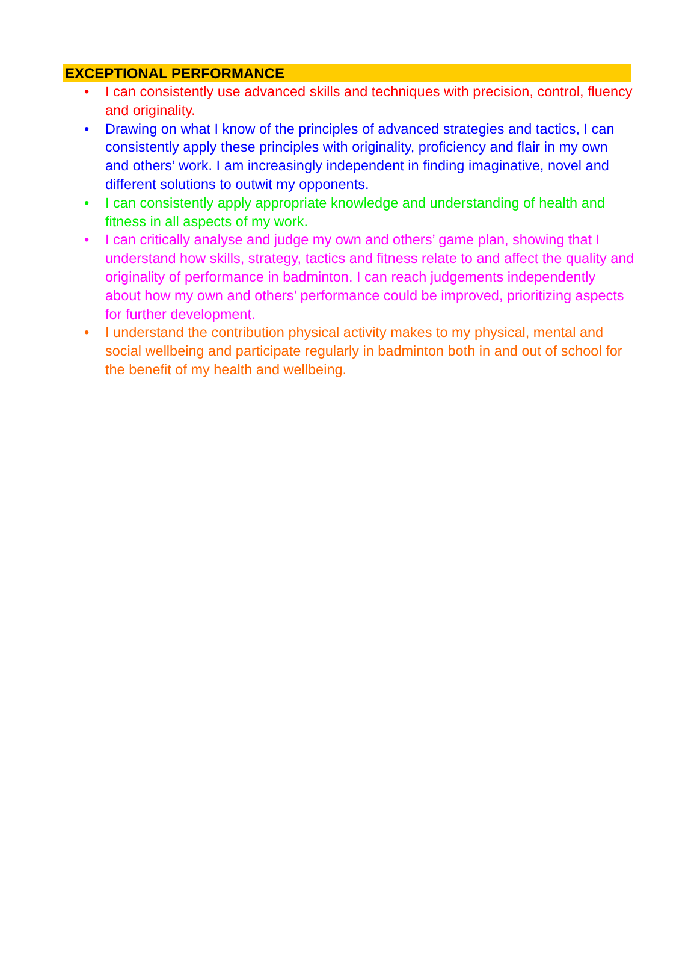EXCEPTIONAL PERFORMANCE
• I can consistently use advanced skills and techniques with precision, control, fluency and originality.
• Drawing on what I know of the principles of advanced strategies and tactics, I can consistently apply these principles with originality, proficiency and flair in my own and others’ work. I am increasingly independent in finding imaginative, novel and different solutions to outwit my opponents.
• I can consistently apply appropriate knowledge and understanding of health and fitness in all aspects of my work.
• I can critically analyse and judge my own and others’ game plan, showing that I understand how skills, strategy, tactics and fitness relate to and affect the quality and originality of performance in badminton. I can reach judgements independently about how my own and others’ performance could be improved, prioritizing aspects for further development.
• I understand the contribution physical activity makes to my physical, mental and social wellbeing and participate regularly in badminton both in and out of school for the benefit of my health and wellbeing.